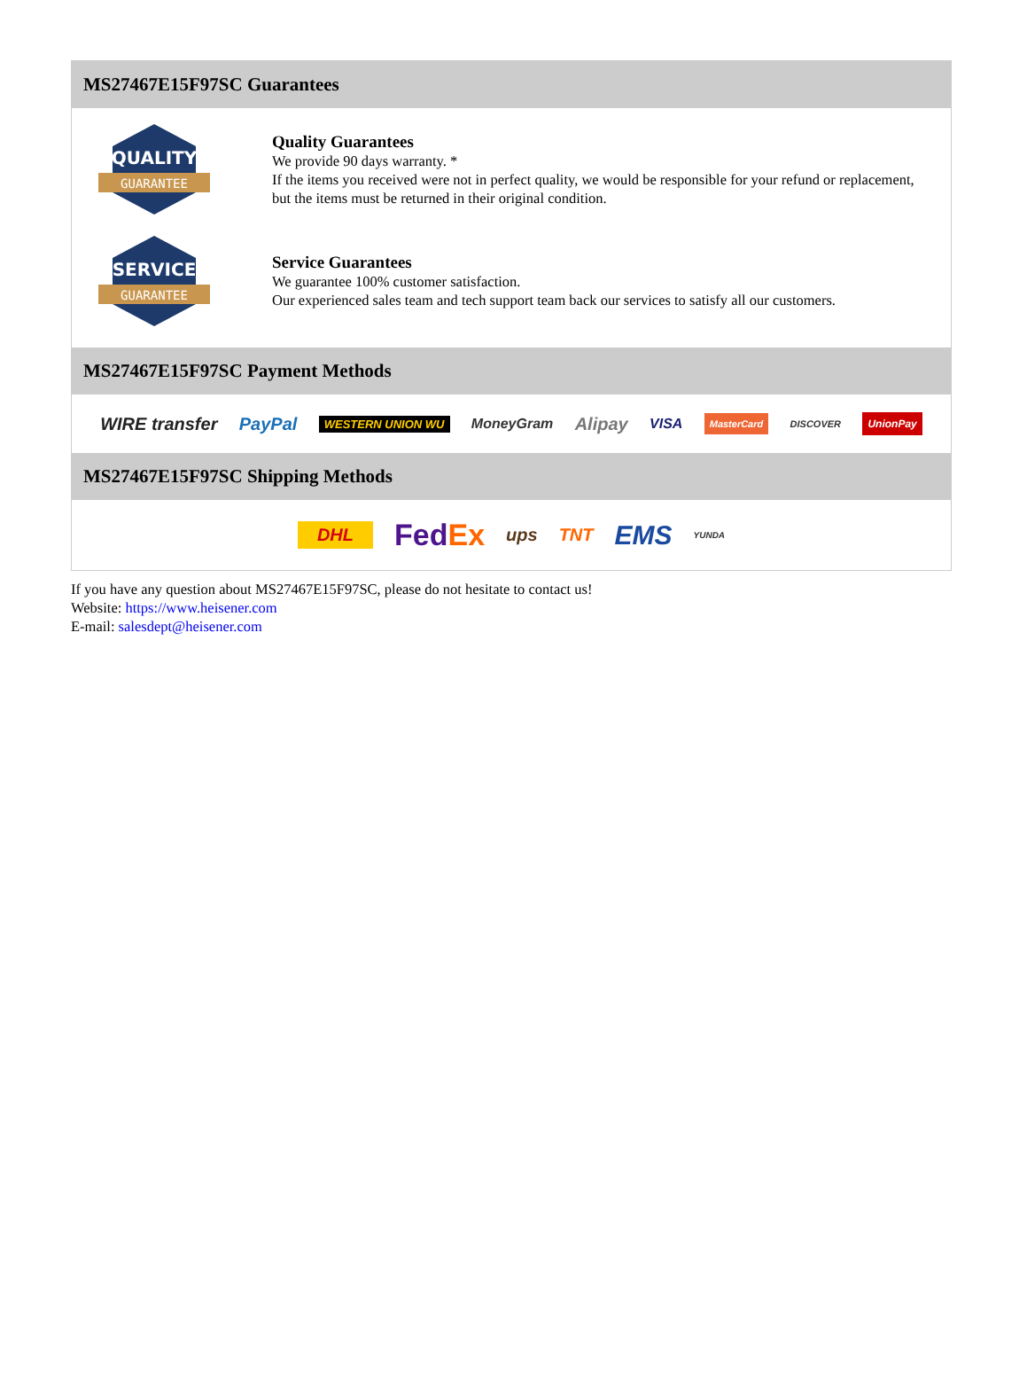MS27467E15F97SC Guarantees
QUALITY
GUARANTEE
Quality Guarantees
We provide 90 days warranty. *
If the items you received were not in perfect quality, we would be responsible for your refund or replacement, but the items must be returned in their original condition.
SERVICE
GUARANTEE
Service Guarantees
We guarantee 100% customer satisfaction.
Our experienced sales team and tech support team back our services to satisfy all our customers.
MS27467E15F97SC Payment Methods
WIRE transfer PayPal WESTERN UNION WU MoneyGram Alipay VISA MasterCard DISCOVER UnionPay
MS27467E15F97SC Shipping Methods
DHL FedEx ups TNT EMS YUNDA
If you have any question about MS27467E15F97SC, please do not hesitate to contact us!
Website: https://www.heisener.com
E-mail: salesdept@heisener.com